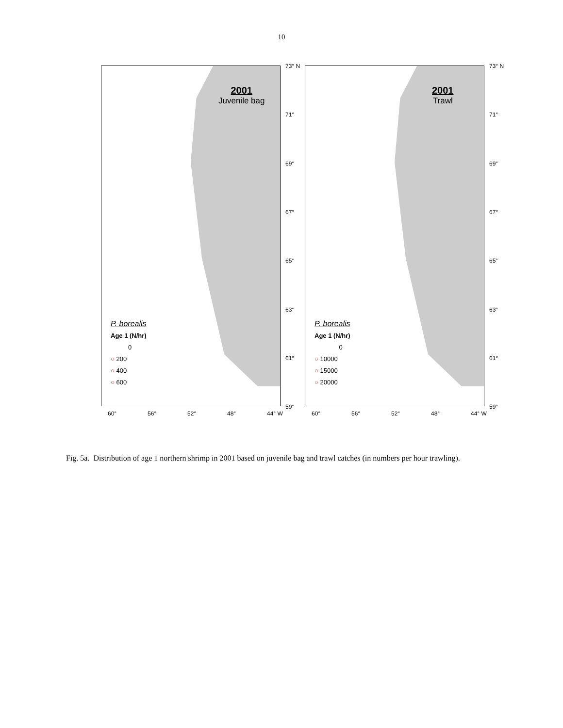10
2001
Juvenile bag
P. borealis
Age 1 (N/hr)
0
○ 200
○ 400
○ 600
73° N
71°
69°
67°
65°
63°
61°
59°
60° 56° 52° 48° 44° W
2001
Trawl
P. borealis
Age 1 (N/hr)
0
○ 10000
○ 15000
○ 20000
73° N
71°
69°
67°
65°
63°
61°
59°
60° 56° 52° 48° 44° W
Fig. 5a. Distribution of age 1 northern shrimp in 2001 based on juvenile bag and trawl catches (in numbers per hour trawling).